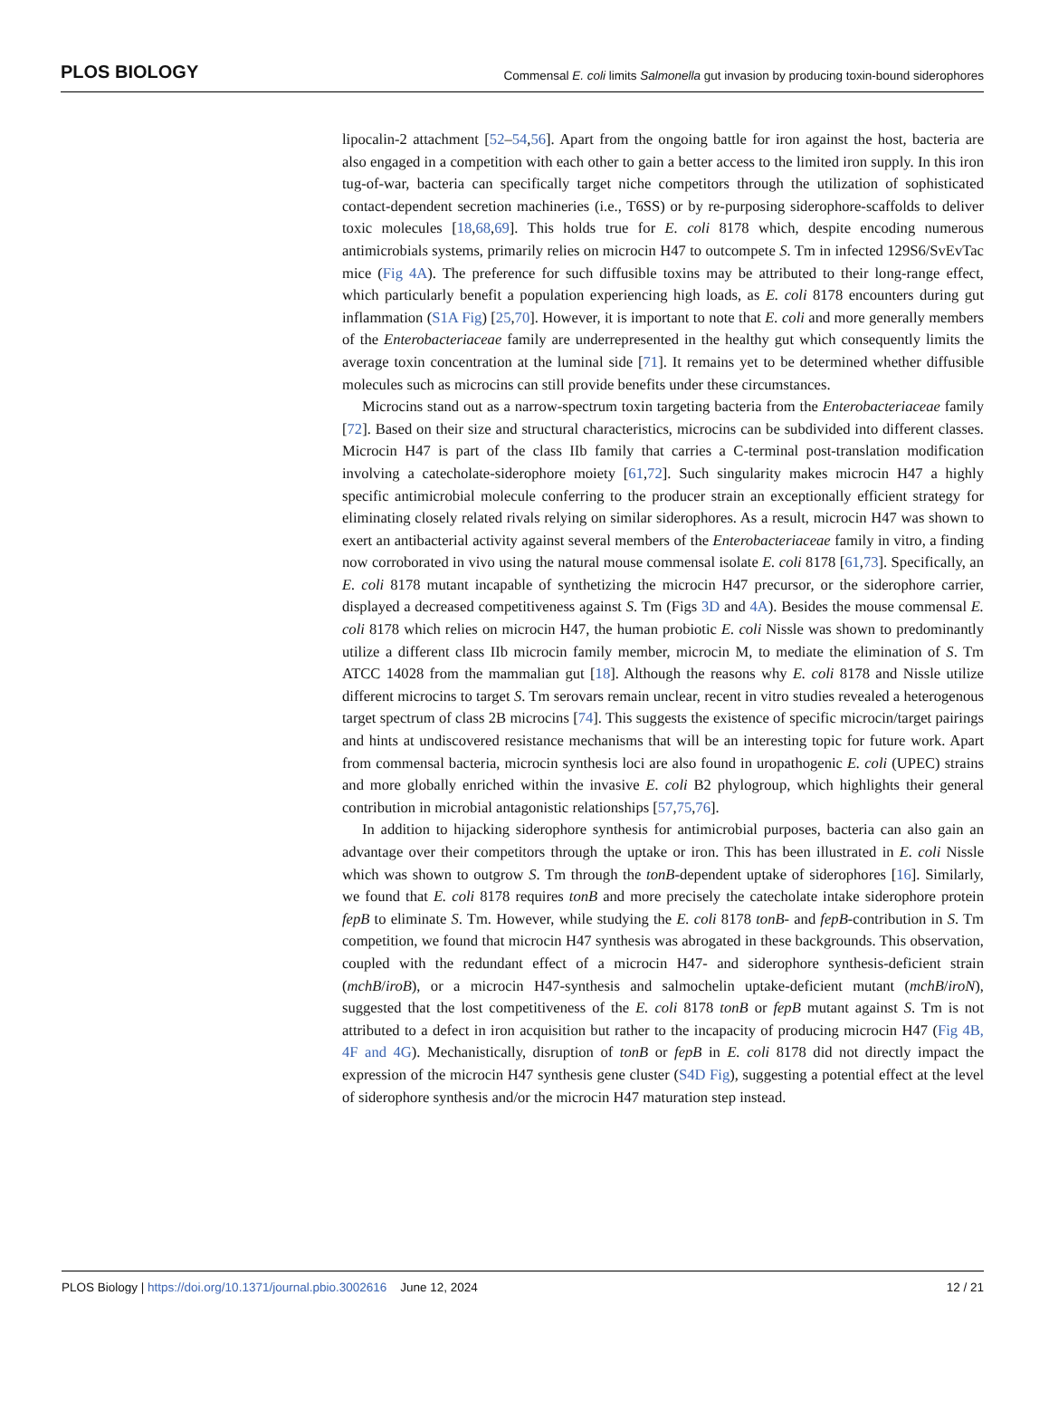PLOS BIOLOGY Commensal E. coli limits Salmonella gut invasion by producing toxin-bound siderophores
lipocalin-2 attachment [52–54,56]. Apart from the ongoing battle for iron against the host, bacteria are also engaged in a competition with each other to gain a better access to the limited iron supply. In this iron tug-of-war, bacteria can specifically target niche competitors through the utilization of sophisticated contact-dependent secretion machineries (i.e., T6SS) or by re-purposing siderophore-scaffolds to deliver toxic molecules [18,68,69]. This holds true for E. coli 8178 which, despite encoding numerous antimicrobials systems, primarily relies on microcin H47 to outcompete S. Tm in infected 129S6/SvEvTac mice (Fig 4A). The preference for such diffusible toxins may be attributed to their long-range effect, which particularly benefit a population experiencing high loads, as E. coli 8178 encounters during gut inflammation (S1A Fig) [25,70]. However, it is important to note that E. coli and more generally members of the Enterobacteriaceae family are underrepresented in the healthy gut which consequently limits the average toxin concentration at the luminal side [71]. It remains yet to be determined whether diffusible molecules such as microcins can still provide benefits under these circumstances.
Microcins stand out as a narrow-spectrum toxin targeting bacteria from the Enterobacteriaceae family [72]. Based on their size and structural characteristics, microcins can be subdivided into different classes. Microcin H47 is part of the class IIb family that carries a C-terminal post-translation modification involving a catecholate-siderophore moiety [61,72]. Such singularity makes microcin H47 a highly specific antimicrobial molecule conferring to the producer strain an exceptionally efficient strategy for eliminating closely related rivals relying on similar siderophores. As a result, microcin H47 was shown to exert an antibacterial activity against several members of the Enterobacteriaceae family in vitro, a finding now corroborated in vivo using the natural mouse commensal isolate E. coli 8178 [61,73]. Specifically, an E. coli 8178 mutant incapable of synthetizing the microcin H47 precursor, or the siderophore carrier, displayed a decreased competitiveness against S. Tm (Figs 3D and 4A). Besides the mouse commensal E. coli 8178 which relies on microcin H47, the human probiotic E. coli Nissle was shown to predominantly utilize a different class IIb microcin family member, microcin M, to mediate the elimination of S. Tm ATCC 14028 from the mammalian gut [18]. Although the reasons why E. coli 8178 and Nissle utilize different microcins to target S. Tm serovars remain unclear, recent in vitro studies revealed a heterogenous target spectrum of class 2B microcins [74]. This suggests the existence of specific microcin/target pairings and hints at undiscovered resistance mechanisms that will be an interesting topic for future work. Apart from commensal bacteria, microcin synthesis loci are also found in uropathogenic E. coli (UPEC) strains and more globally enriched within the invasive E. coli B2 phylogroup, which highlights their general contribution in microbial antagonistic relationships [57,75,76].
In addition to hijacking siderophore synthesis for antimicrobial purposes, bacteria can also gain an advantage over their competitors through the uptake or iron. This has been illustrated in E. coli Nissle which was shown to outgrow S. Tm through the tonB-dependent uptake of siderophores [16]. Similarly, we found that E. coli 8178 requires tonB and more precisely the catecholate intake siderophore protein fepB to eliminate S. Tm. However, while studying the E. coli 8178 tonB- and fepB-contribution in S. Tm competition, we found that microcin H47 synthesis was abrogated in these backgrounds. This observation, coupled with the redundant effect of a microcin H47- and siderophore synthesis-deficient strain (mchB/iroB), or a microcin H47-synthesis and salmochelin uptake-deficient mutant (mchB/iroN), suggested that the lost competitiveness of the E. coli 8178 tonB or fepB mutant against S. Tm is not attributed to a defect in iron acquisition but rather to the incapacity of producing microcin H47 (Fig 4B, 4F and 4G). Mechanistically, disruption of tonB or fepB in E. coli 8178 did not directly impact the expression of the microcin H47 synthesis gene cluster (S4D Fig), suggesting a potential effect at the level of siderophore synthesis and/or the microcin H47 maturation step instead.
PLOS Biology | https://doi.org/10.1371/journal.pbio.3002616 June 12, 2024 12 / 21